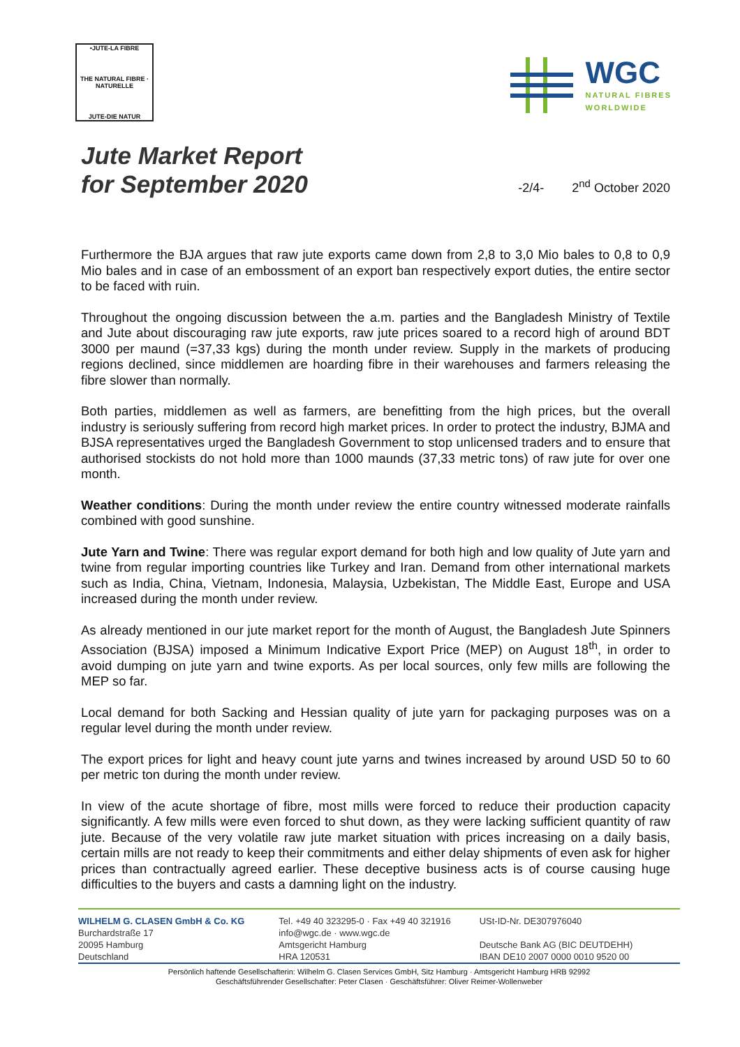•JUTE-LA FIBRE
THE NATURAL FIBRE · NATURELLE
JUTE-DIE NATUR
WGC
NATURAL FIBRES
WORLDWIDE
Jute Market Report
for September 2020
-2/4-
2<sup>nd</sup> October 2020
Furthermore the BJA argues that raw jute exports came down from 2,8 to 3,0 Mio bales to 0,8 to 0,9 Mio bales and in case of an embossment of an export ban respectively export duties, the entire sector to be faced with ruin.
Throughout the ongoing discussion between the a.m. parties and the Bangladesh Ministry of Textile and Jute about discouraging raw jute exports, raw jute prices soared to a record high of around BDT 3000 per maund (=37,33 kgs) during the month under review. Supply in the markets of producing regions declined, since middlemen are hoarding fibre in their warehouses and farmers releasing the fibre slower than normally.
Both parties, middlemen as well as farmers, are benefitting from the high prices, but the overall industry is seriously suffering from record high market prices. In order to protect the industry, BJMA and BJSA representatives urged the Bangladesh Government to stop unlicensed traders and to ensure that authorised stockists do not hold more than 1000 maunds (37,33 metric tons) of raw jute for over one month.
Weather conditions: During the month under review the entire country witnessed moderate rainfalls combined with good sunshine.
Jute Yarn and Twine: There was regular export demand for both high and low quality of Jute yarn and twine from regular importing countries like Turkey and Iran. Demand from other international markets such as India, China, Vietnam, Indonesia, Malaysia, Uzbekistan, The Middle East, Europe and USA increased during the month under review.
As already mentioned in our jute market report for the month of August, the Bangladesh Jute Spinners Association (BJSA) imposed a Minimum Indicative Export Price (MEP) on August 18<sup>th</sup>, in order to avoid dumping on jute yarn and twine exports. As per local sources, only few mills are following the MEP so far.
Local demand for both Sacking and Hessian quality of jute yarn for packaging purposes was on a regular level during the month under review.
The export prices for light and heavy count jute yarns and twines increased by around USD 50 to 60 per metric ton during the month under review.
In view of the acute shortage of fibre, most mills were forced to reduce their production capacity significantly. A few mills were even forced to shut down, as they were lacking sufficient quantity of raw jute. Because of the very volatile raw jute market situation with prices increasing on a daily basis, certain mills are not ready to keep their commitments and either delay shipments of even ask for higher prices than contractually agreed earlier. These deceptive business acts is of course causing huge difficulties to the buyers and casts a damning light on the industry.
WILHELM G. CLASEN GmbH & Co. KG
Burchardstraße 17
20095 Hamburg
Deutschland
Tel. +49 40 323295-0 · Fax +49 40 321916
info@wgc.de · www.wgc.de
Amtsgericht Hamburg
HRA 120531
USt-ID-Nr. DE307976040
Deutsche Bank AG (BIC DEUTDEHH)
IBAN DE10 2007 0000 0010 9520 00
Persönlich haftende Gesellschafterin: Wilhelm G. Clasen Services GmbH, Sitz Hamburg · Amtsgericht Hamburg HRB 92992
Geschäftsführender Gesellschafter: Peter Clasen · Geschäftsführer: Oliver Reimer-Wollenweber